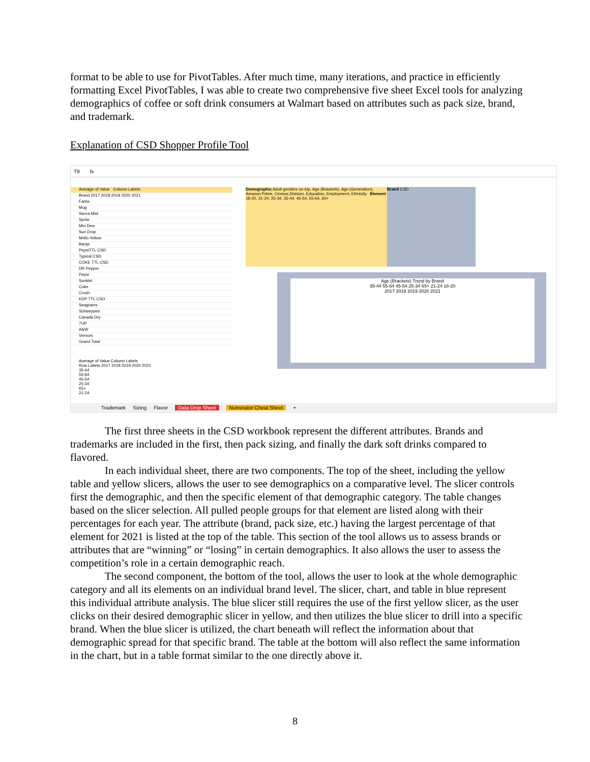format to be able to use for PivotTables. After much time, many iterations, and practice in efficiently formatting Excel PivotTables, I was able to create two comprehensive five sheet Excel tools for analyzing demographics of coffee or soft drink consumers at Walmart based on attributes such as pack size, brand, and trademark.
Explanation of CSD Shopper Profile Tool
T9 fx
Average of Value Column Labels
Brand 2017 2018 2019 2020 2021
Fanta
Mug
Sierra Mist
Sprite
Mtn Dew
Sun Drop
Mello Yellow
Barqs
PepsiTTL CSD
Typical CSD
COKE TTL CSD
DR Pepper
Pepsi
Sunkist
Coke
Crush
KDP TTL CSD
Seagrams
Schweppes
Canada Dry
7UP
A&W
Vernors
Grand Total
Demographic Adult genders on trip, Age (Brackets), Age (Generation), Amazon Prime, Census Division, Education, Employment, Ethnicity Element 18-20, 21-24, 25-34, 35-44, 45-54, 55-64, 65+
Brand CSD
Age (Brackets) Trend by Brand
35-44 55-64 45-54 25-34 65+ 21-24 18-20
2017 2018 2019 2020 2021
Average of Value Column Labels
Row Labels 2017 2018 2019 2020 2021
35-44
55-64
45-54
25-34
65+
21-24
Trademark Sizing Flavor Data Drop Sheet Numerator Cheat Sheet +
The first three sheets in the CSD workbook represent the different attributes. Brands and trademarks are included in the first, then pack sizing, and finally the dark soft drinks compared to flavored.
In each individual sheet, there are two components. The top of the sheet, including the yellow table and yellow slicers, allows the user to see demographics on a comparative level. The slicer controls first the demographic, and then the specific element of that demographic category. The table changes based on the slicer selection. All pulled people groups for that element are listed along with their percentages for each year. The attribute (brand, pack size, etc.) having the largest percentage of that element for 2021 is listed at the top of the table. This section of the tool allows us to assess brands or attributes that are “winning” or “losing” in certain demographics. It also allows the user to assess the competition’s role in a certain demographic reach.
The second component, the bottom of the tool, allows the user to look at the whole demographic category and all its elements on an individual brand level. The slicer, chart, and table in blue represent this individual attribute analysis. The blue slicer still requires the use of the first yellow slicer, as the user clicks on their desired demographic slicer in yellow, and then utilizes the blue slicer to drill into a specific brand. When the blue slicer is utilized, the chart beneath will reflect the information about that demographic spread for that specific brand. The table at the bottom will also reflect the same information in the chart, but in a table format similar to the one directly above it.
8